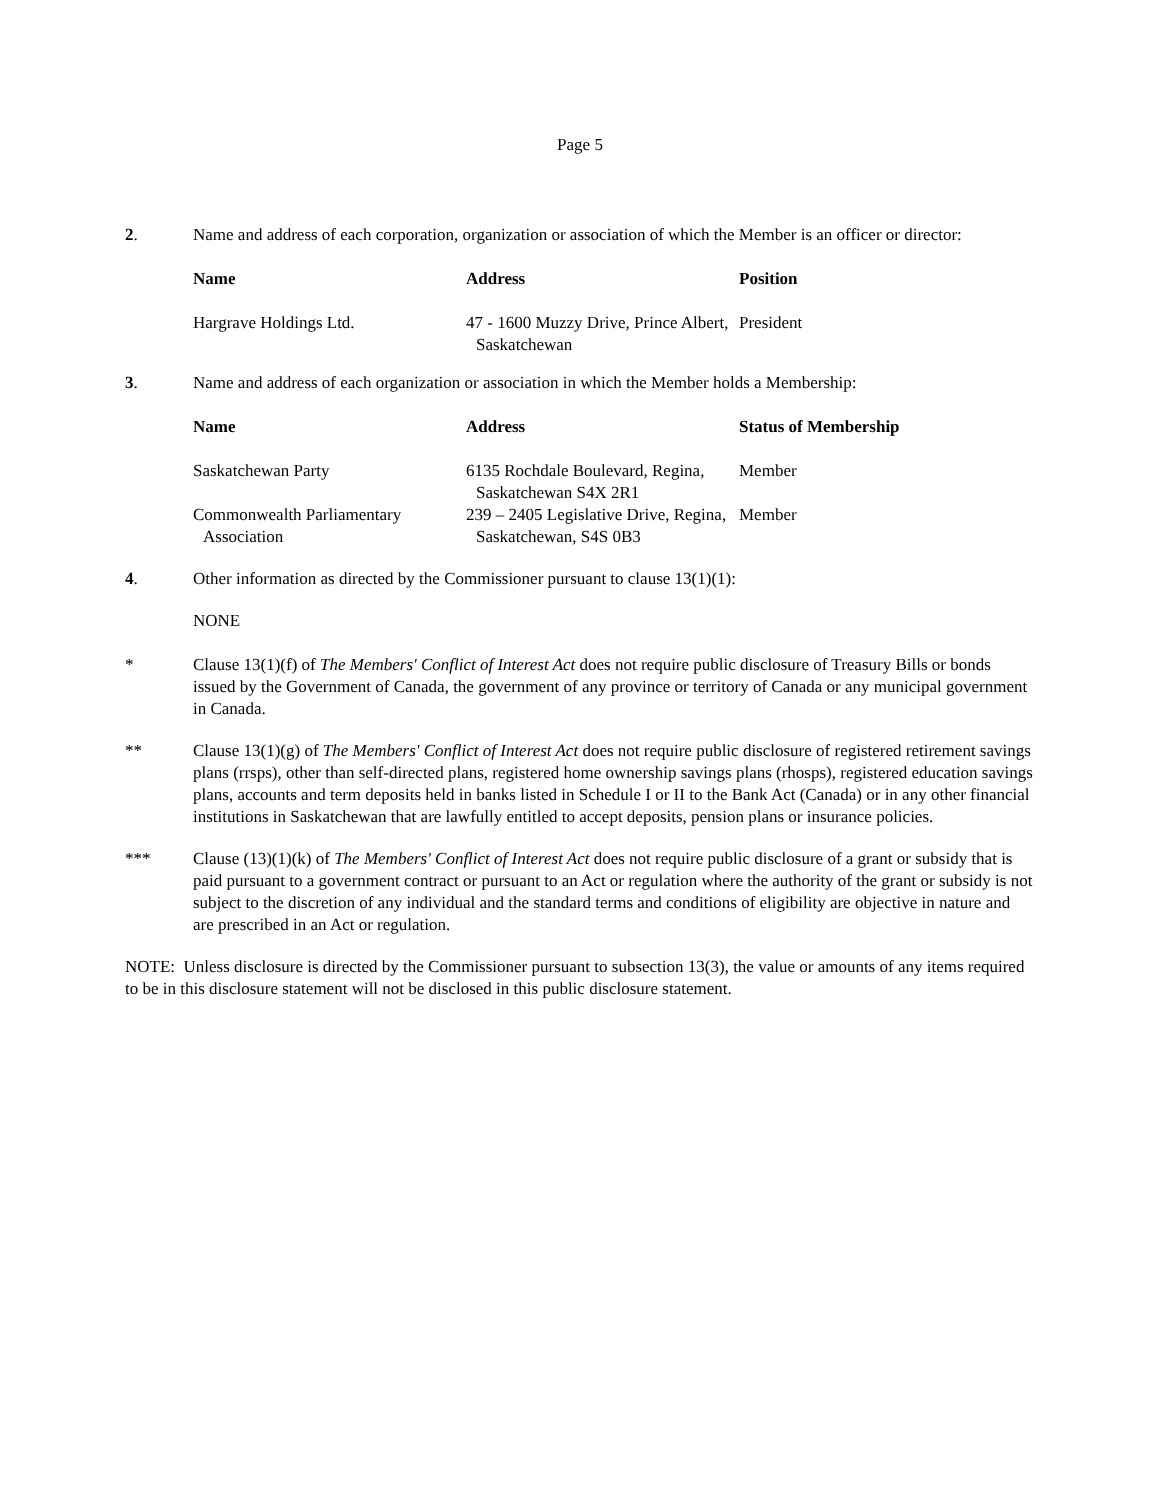Page 5
2. Name and address of each corporation, organization or association of which the Member is an officer or director:
| Name | Address | Position |
| --- | --- | --- |
| Hargrave Holdings Ltd. | 47 - 1600 Muzzy Drive, Prince Albert, Saskatchewan | President |
3. Name and address of each organization or association in which the Member holds a Membership:
| Name | Address | Status of Membership |
| --- | --- | --- |
| Saskatchewan Party | 6135 Rochdale Boulevard, Regina, Saskatchewan S4X 2R1 | Member |
| Commonwealth Parliamentary Association | 239 – 2405 Legislative Drive, Regina, Saskatchewan, S4S 0B3 | Member |
4. Other information as directed by the Commissioner pursuant to clause 13(1)(1):
NONE
* Clause 13(1)(f) of The Members' Conflict of Interest Act does not require public disclosure of Treasury Bills or bonds issued by the Government of Canada, the government of any province or territory of Canada or any municipal government in Canada.
** Clause 13(1)(g) of The Members' Conflict of Interest Act does not require public disclosure of registered retirement savings plans (rrsps), other than self-directed plans, registered home ownership savings plans (rhosps), registered education savings plans, accounts and term deposits held in banks listed in Schedule I or II to the Bank Act (Canada) or in any other financial institutions in Saskatchewan that are lawfully entitled to accept deposits, pension plans or insurance policies.
*** Clause (13)(1)(k) of The Members' Conflict of Interest Act does not require public disclosure of a grant or subsidy that is paid pursuant to a government contract or pursuant to an Act or regulation where the authority of the grant or subsidy is not subject to the discretion of any individual and the standard terms and conditions of eligibility are objective in nature and are prescribed in an Act or regulation.
NOTE: Unless disclosure is directed by the Commissioner pursuant to subsection 13(3), the value or amounts of any items required to be in this disclosure statement will not be disclosed in this public disclosure statement.